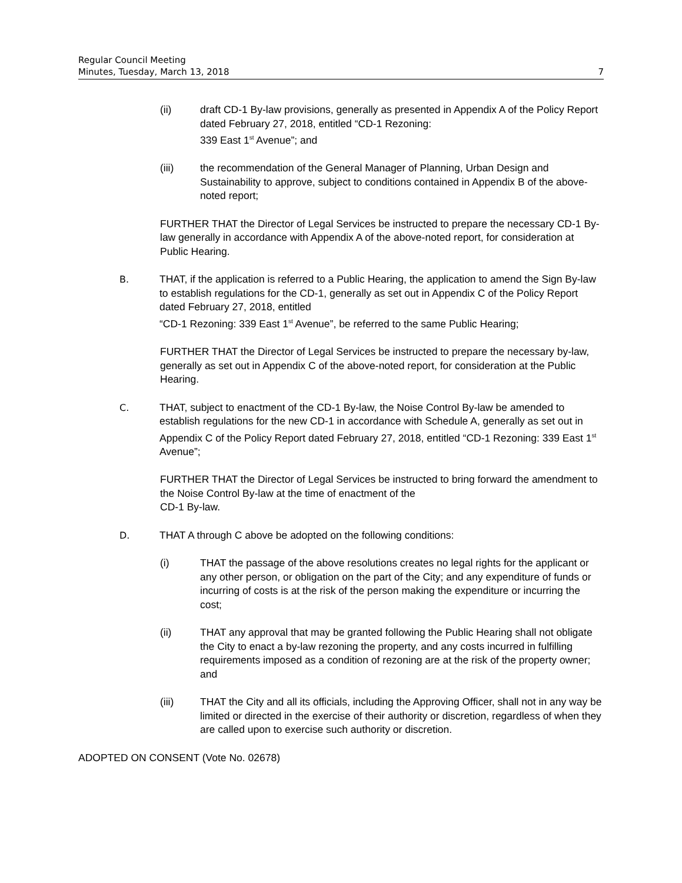Regular Council Meeting
Minutes, Tuesday, March 13, 2018 7
(ii) draft CD-1 By-law provisions, generally as presented in Appendix A of the Policy Report dated February 27, 2018, entitled “CD-1 Rezoning:
339 East 1<sup>st</sup> Avenue”; and
(iii) the recommendation of the General Manager of Planning, Urban Design and Sustainability to approve, subject to conditions contained in Appendix B of the above-noted report;
FURTHER THAT the Director of Legal Services be instructed to prepare the necessary CD-1 By-law generally in accordance with Appendix A of the above-noted report, for consideration at Public Hearing.
B. THAT, if the application is referred to a Public Hearing, the application to amend the Sign By-law to establish regulations for the CD-1, generally as set out in Appendix C of the Policy Report dated February 27, 2018, entitled
“CD-1 Rezoning: 339 East 1<sup>st</sup> Avenue”, be referred to the same Public Hearing;
FURTHER THAT the Director of Legal Services be instructed to prepare the necessary by-law, generally as set out in Appendix C of the above-noted report, for consideration at the Public Hearing.
C. THAT, subject to enactment of the CD-1 By-law, the Noise Control By-law be amended to establish regulations for the new CD-1 in accordance with Schedule A, generally as set out in Appendix C of the Policy Report dated February 27, 2018, entitled “CD-1 Rezoning: 339 East 1<sup>st</sup> Avenue”;
FURTHER THAT the Director of Legal Services be instructed to bring forward the amendment to the Noise Control By-law at the time of enactment of the
CD-1 By-law.
D. THAT A through C above be adopted on the following conditions:
(i) THAT the passage of the above resolutions creates no legal rights for the applicant or any other person, or obligation on the part of the City; and any expenditure of funds or incurring of costs is at the risk of the person making the expenditure or incurring the cost;
(ii) THAT any approval that may be granted following the Public Hearing shall not obligate the City to enact a by-law rezoning the property, and any costs incurred in fulfilling requirements imposed as a condition of rezoning are at the risk of the property owner; and
(iii) THAT the City and all its officials, including the Approving Officer, shall not in any way be limited or directed in the exercise of their authority or discretion, regardless of when they are called upon to exercise such authority or discretion.
ADOPTED ON CONSENT (Vote No. 02678)